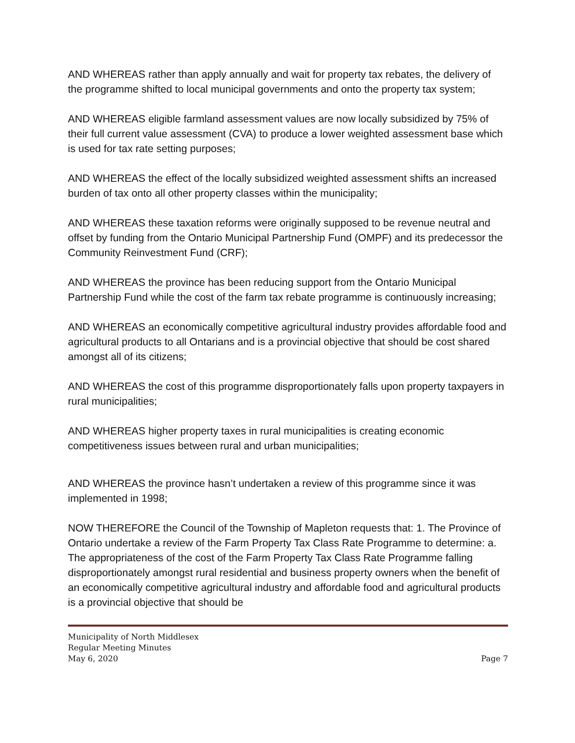AND WHEREAS rather than apply annually and wait for property tax rebates, the delivery of the programme shifted to local municipal governments and onto the property tax system;
AND WHEREAS eligible farmland assessment values are now locally subsidized by 75% of their full current value assessment (CVA) to produce a lower weighted assessment base which is used for tax rate setting purposes;
AND WHEREAS the effect of the locally subsidized weighted assessment shifts an increased burden of tax onto all other property classes within the municipality;
AND WHEREAS these taxation reforms were originally supposed to be revenue neutral and offset by funding from the Ontario Municipal Partnership Fund (OMPF) and its predecessor the Community Reinvestment Fund (CRF);
AND WHEREAS the province has been reducing support from the Ontario Municipal Partnership Fund while the cost of the farm tax rebate programme is continuously increasing;
AND WHEREAS an economically competitive agricultural industry provides affordable food and agricultural products to all Ontarians and is a provincial objective that should be cost shared amongst all of its citizens;
AND WHEREAS the cost of this programme disproportionately falls upon property taxpayers in rural municipalities;
AND WHEREAS higher property taxes in rural municipalities is creating economic competitiveness issues between rural and urban municipalities;
AND WHEREAS the province hasn’t undertaken a review of this programme since it was implemented in 1998;
NOW THEREFORE the Council of the Township of Mapleton requests that: 1. The Province of Ontario undertake a review of the Farm Property Tax Class Rate Programme to determine: a. The appropriateness of the cost of the Farm Property Tax Class Rate Programme falling disproportionately amongst rural residential and business property owners when the benefit of an economically competitive agricultural industry and affordable food and agricultural products is a provincial objective that should be
Municipality of North Middlesex
Regular Meeting Minutes
May 6, 2020 Page 7